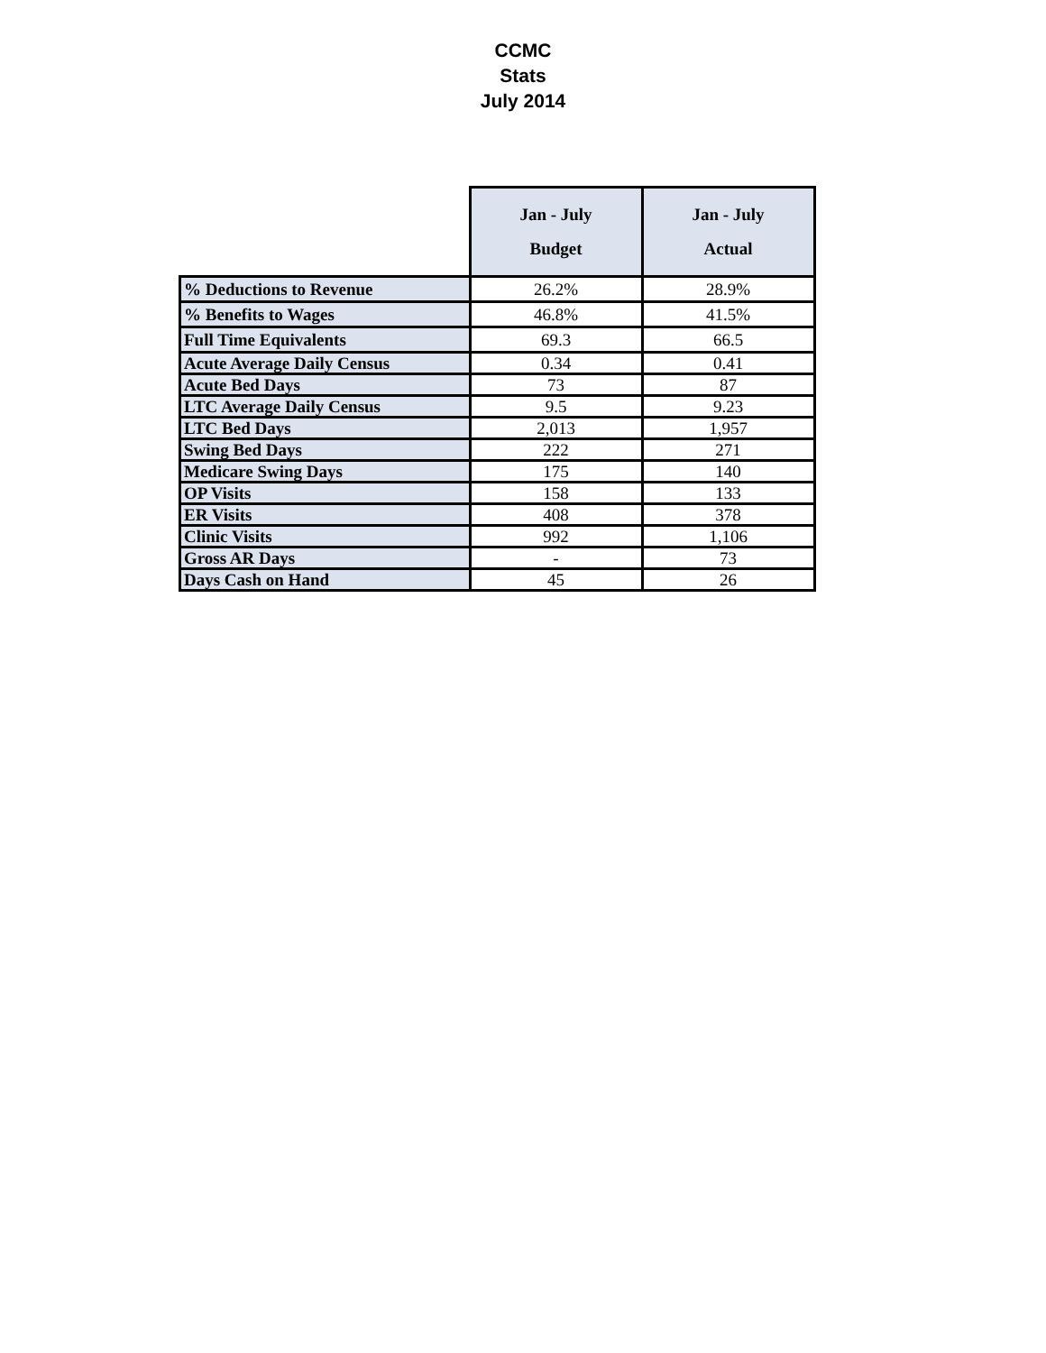CCMC
Stats
July 2014
| | Jan - July Budget | Jan - July Actual |
| --- | --- | --- |
| % Deductions to Revenue | 26.2% | 28.9% |
| % Benefits to Wages | 46.8% | 41.5% |
| Full Time Equivalents | 69.3 | 66.5 |
| Acute Average Daily Census | 0.34 | 0.41 |
| Acute Bed Days | 73 | 87 |
| LTC Average Daily Census | 9.5 | 9.23 |
| LTC Bed Days | 2,013 | 1,957 |
| Swing Bed Days | 222 | 271 |
| Medicare Swing Days | 175 | 140 |
| OP Visits | 158 | 133 |
| ER Visits | 408 | 378 |
| Clinic Visits | 992 | 1,106 |
| Gross AR Days | - | 73 |
| Days Cash on Hand | 45 | 26 |